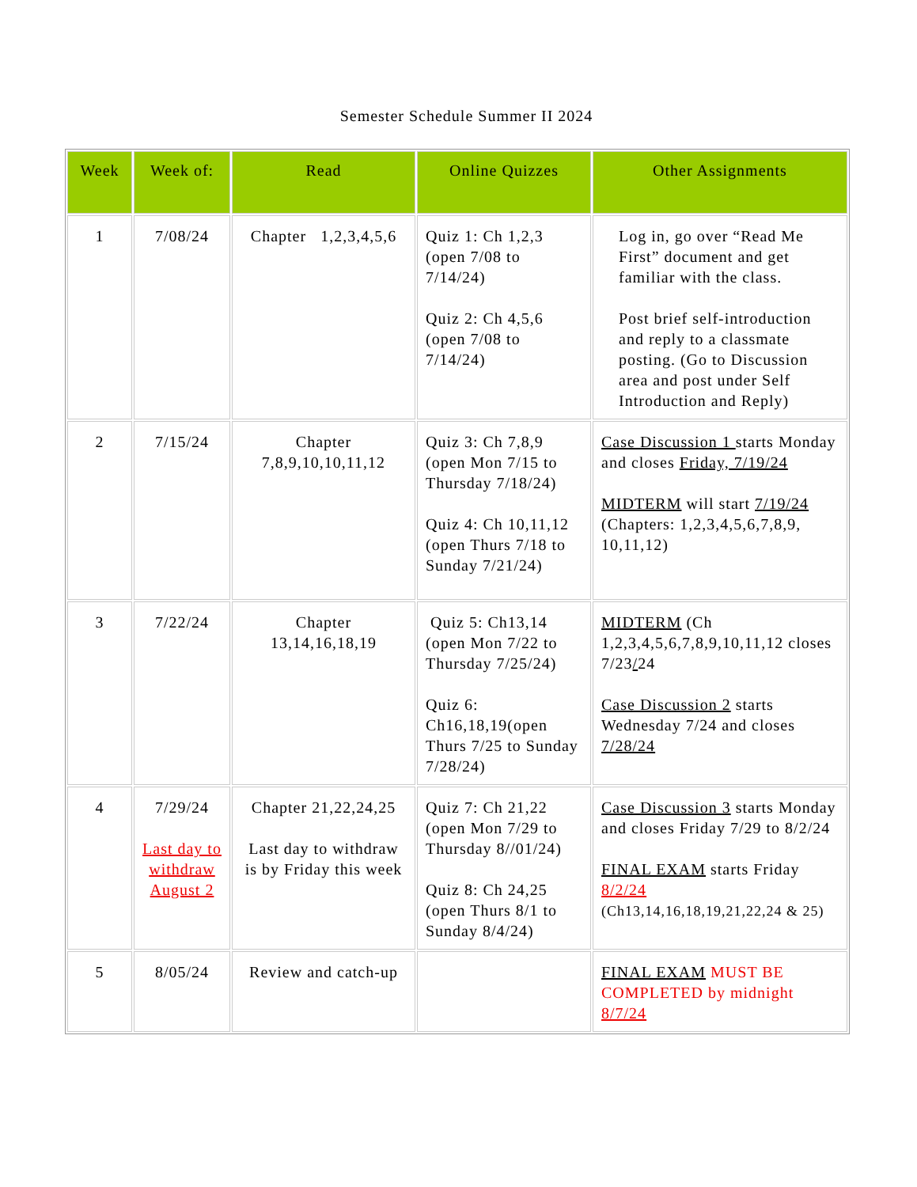Semester Schedule Summer II 2024
| Week | Week of: | Read | Online Quizzes | Other Assignments |
| --- | --- | --- | --- | --- |
| 1 | 7/08/24 | Chapter 1,2,3,4,5,6 | Quiz 1: Ch 1,2,3 (open 7/08 to 7/14/24) Quiz 2: Ch 4,5,6 (open 7/08 to 7/14/24) | Log in, go over “Read Me First” document and get familiar with the class. Post brief self-introduction and reply to a classmate posting. (Go to Discussion area and post under Self Introduction and Reply) |
| 2 | 7/15/24 | Chapter 7,8,9,10,10,11,12 | Quiz 3: Ch 7,8,9 (open Mon 7/15 to Thursday 7/18/24) Quiz 4: Ch 10,11,12 (open Thurs 7/18 to Sunday 7/21/24) | Case Discussion 1 starts Monday and closes Friday, 7/19/24 MIDTERM will start 7/19/24 (Chapters: 1,2,3,4,5,6,7,8,9, 10,11,12) |
| 3 | 7/22/24 | Chapter 13,14,16,18,19 | Quiz 5: Ch13,14 (open Mon 7/22 to Thursday 7/25/24) Quiz 6: Ch16,18,19(open Thurs 7/25 to Sunday 7/28/24) | MIDTERM (Ch 1,2,3,4,5,6,7,8,9,10,11,12 closes 7/23 / 24 Case Discussion 2 starts Wednesday 7/24 and closes 7/28/24 |
| 4 | 7/29/24 Last day to withdraw August 2 | Chapter 21,22,24,25 Last day to withdraw is by Friday this week | Quiz 7: Ch 21,22 (open Mon 7/29 to Thursday 8//01/24) Quiz 8: Ch 24,25 (open Thurs 8/1 to Sunday 8/4/24) | Case Discussion 3 starts Monday and closes Friday 7/29 to 8/2/24 FINAL EXAM starts Friday 8/2/24 (Ch13,14,16,18,19,21,22,24 & 25) |
| 5 | 8/05/24 | Review and catch-up | | FINAL EXAM MUST BE COMPLETED by midnight 8/7/24 |